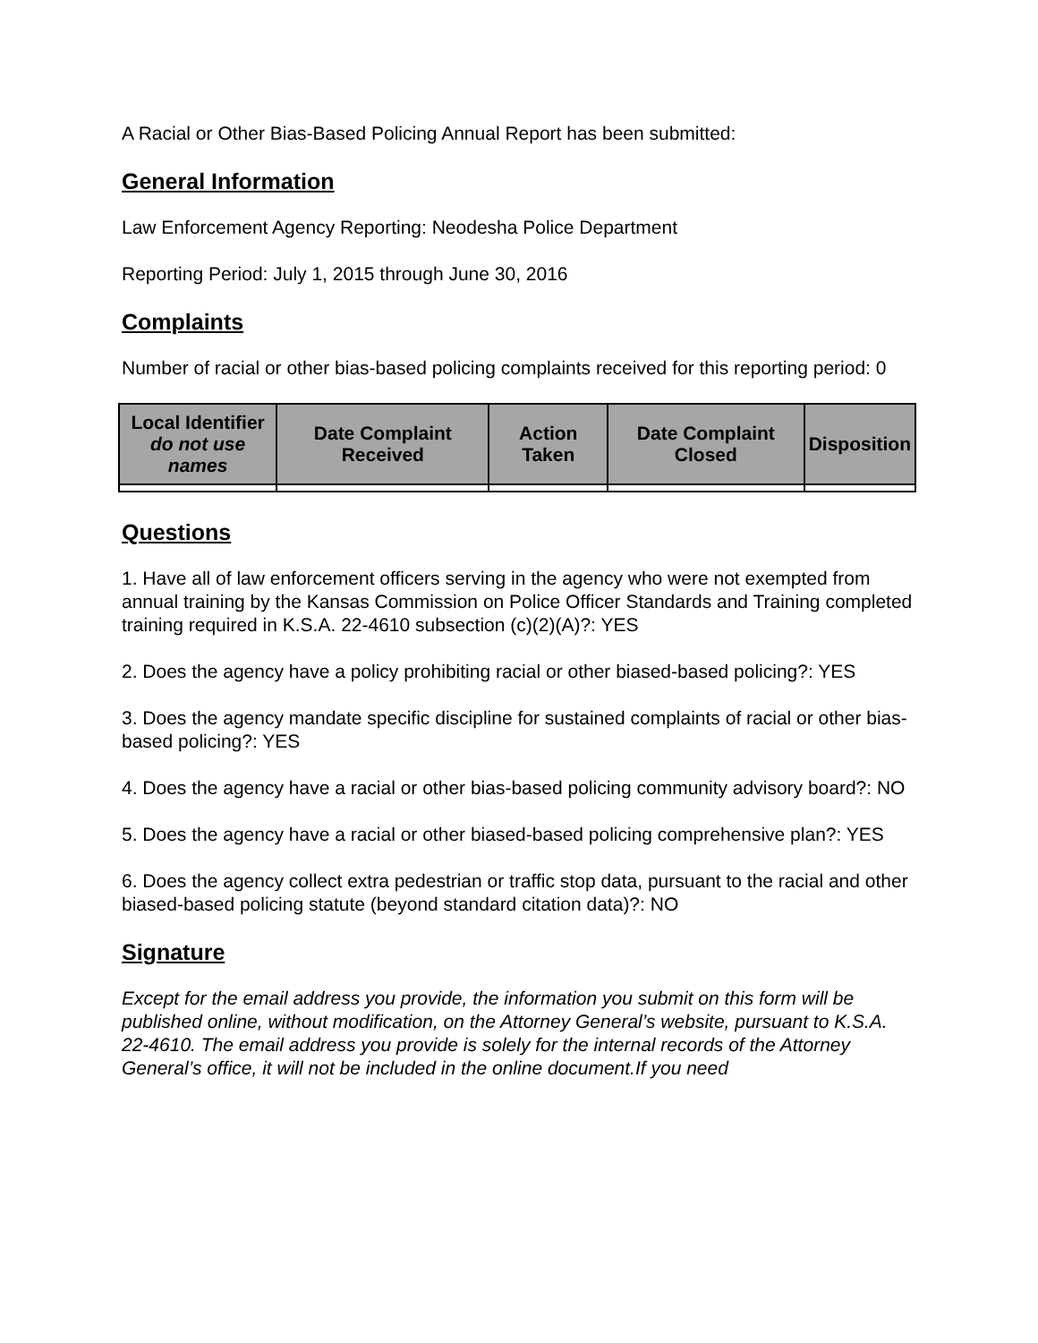A Racial or Other Bias-Based Policing Annual Report has been submitted:
General Information
Law Enforcement Agency Reporting: Neodesha Police Department
Reporting Period: July 1, 2015 through June 30, 2016
Complaints
Number of racial or other bias-based policing complaints received for this reporting period: 0
| Local Identifier do not use names | Date Complaint Received | Action Taken | Date Complaint Closed | Disposition |
| --- | --- | --- | --- | --- |
Questions
1. Have all of law enforcement officers serving in the agency who were not exempted from annual training by the Kansas Commission on Police Officer Standards and Training completed training required in K.S.A. 22-4610 subsection (c)(2)(A)?: YES
2. Does the agency have a policy prohibiting racial or other biased-based policing?: YES
3. Does the agency mandate specific discipline for sustained complaints of racial or other bias-based policing?: YES
4. Does the agency have a racial or other bias-based policing community advisory board?: NO
5. Does the agency have a racial or other biased-based policing comprehensive plan?: YES
6. Does the agency collect extra pedestrian or traffic stop data, pursuant to the racial and other biased-based policing statute (beyond standard citation data)?: NO
Signature
Except for the email address you provide, the information you submit on this form will be published online, without modification, on the Attorney General’s website, pursuant to K.S.A. 22-4610. The email address you provide is solely for the internal records of the Attorney General’s office, it will not be included in the online document.If you need